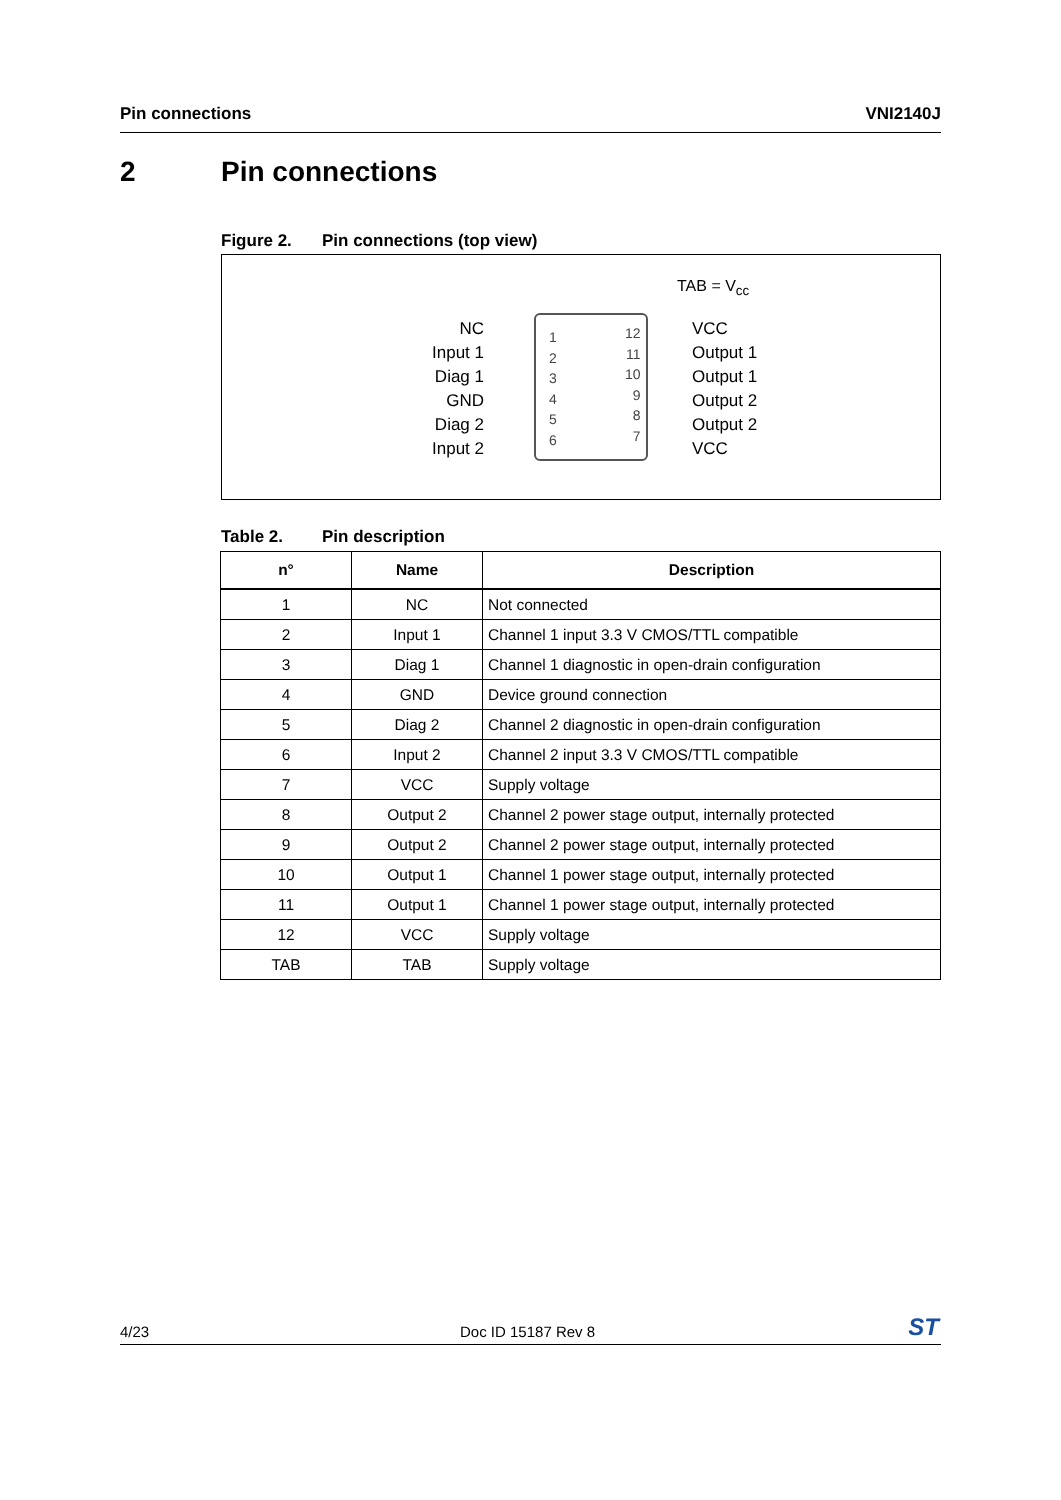Pin connections VNI2140J
2 Pin connections
Figure 2. Pin connections (top view)
TAB = V<sub>cc</sub>
NC
Input 1
Diag 1
GND
Diag 2
Input 2
1
2
3
4
5
6
12
11
10
9
8
7
VCC
Output 1
Output 1
Output 2
Output 2
VCC
Table 2. Pin description
| n° | Name | Description |
| --- | --- | --- |
| 1 | NC | Not connected |
| 2 | Input 1 | Channel 1 input 3.3 V CMOS/TTL compatible |
| 3 | Diag 1 | Channel 1 diagnostic in open-drain configuration |
| 4 | GND | Device ground connection |
| 5 | Diag 2 | Channel 2 diagnostic in open-drain configuration |
| 6 | Input 2 | Channel 2 input 3.3 V CMOS/TTL compatible |
| 7 | VCC | Supply voltage |
| 8 | Output 2 | Channel 2 power stage output, internally protected |
| 9 | Output 2 | Channel 2 power stage output, internally protected |
| 10 | Output 1 | Channel 1 power stage output, internally protected |
| 11 | Output 1 | Channel 1 power stage output, internally protected |
| 12 | VCC | Supply voltage |
| TAB | TAB | Supply voltage |
4/23 Doc ID 15187 Rev 8 ST